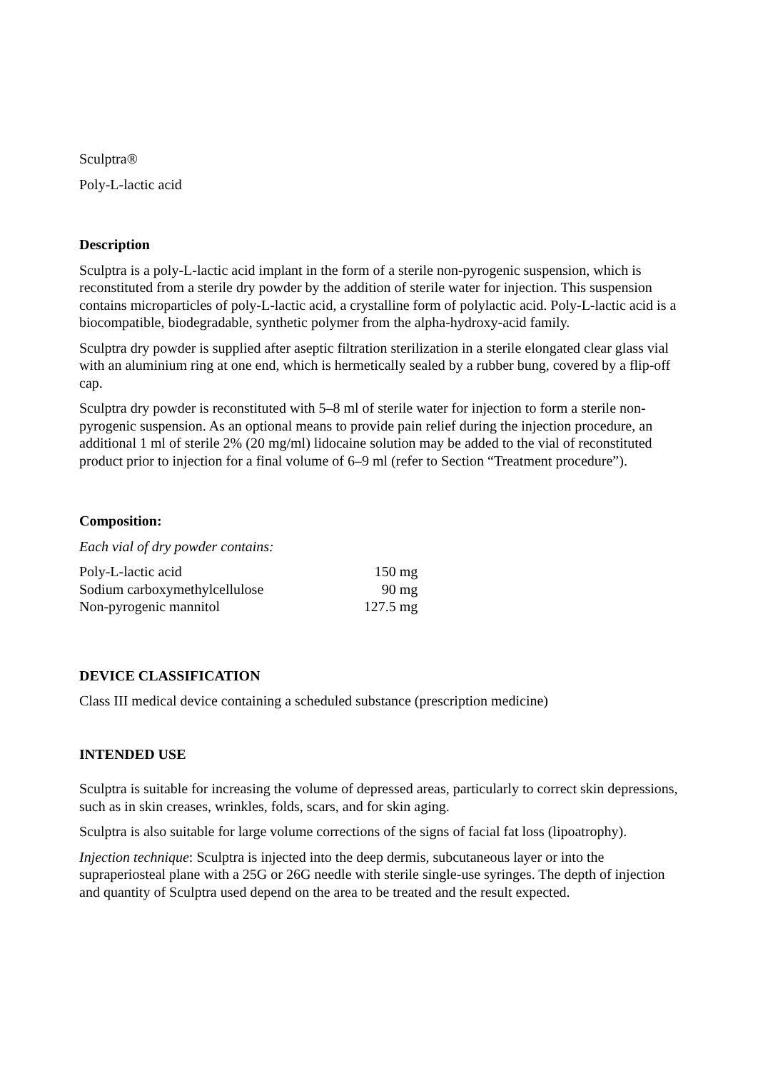Sculptra®
Poly-L-lactic acid
Description
Sculptra is a poly-L-lactic acid implant in the form of a sterile non-pyrogenic suspension, which is reconstituted from a sterile dry powder by the addition of sterile water for injection. This suspension contains microparticles of poly-L-lactic acid, a crystalline form of polylactic acid. Poly-L-lactic acid is a biocompatible, biodegradable, synthetic polymer from the alpha-hydroxy-acid family.
Sculptra dry powder is supplied after aseptic filtration sterilization in a sterile elongated clear glass vial with an aluminium ring at one end, which is hermetically sealed by a rubber bung, covered by a flip-off cap.
Sculptra dry powder is reconstituted with 5–8 ml of sterile water for injection to form a sterile non-pyrogenic suspension. As an optional means to provide pain relief during the injection procedure, an additional 1 ml of sterile 2% (20 mg/ml) lidocaine solution may be added to the vial of reconstituted product prior to injection for a final volume of 6–9 ml (refer to Section “Treatment procedure”).
Composition:
Each vial of dry powder contains:
| Poly-L-lactic acid | 150 mg |
| Sodium carboxymethylcellulose | 90 mg |
| Non-pyrogenic mannitol | 127.5 mg |
DEVICE CLASSIFICATION
Class III medical device containing a scheduled substance (prescription medicine)
INTENDED USE
Sculptra is suitable for increasing the volume of depressed areas, particularly to correct skin depressions, such as in skin creases, wrinkles, folds, scars, and for skin aging.
Sculptra is also suitable for large volume corrections of the signs of facial fat loss (lipoatrophy).
Injection technique: Sculptra is injected into the deep dermis, subcutaneous layer or into the supraperiosteal plane with a 25G or 26G needle with sterile single-use syringes. The depth of injection and quantity of Sculptra used depend on the area to be treated and the result expected.